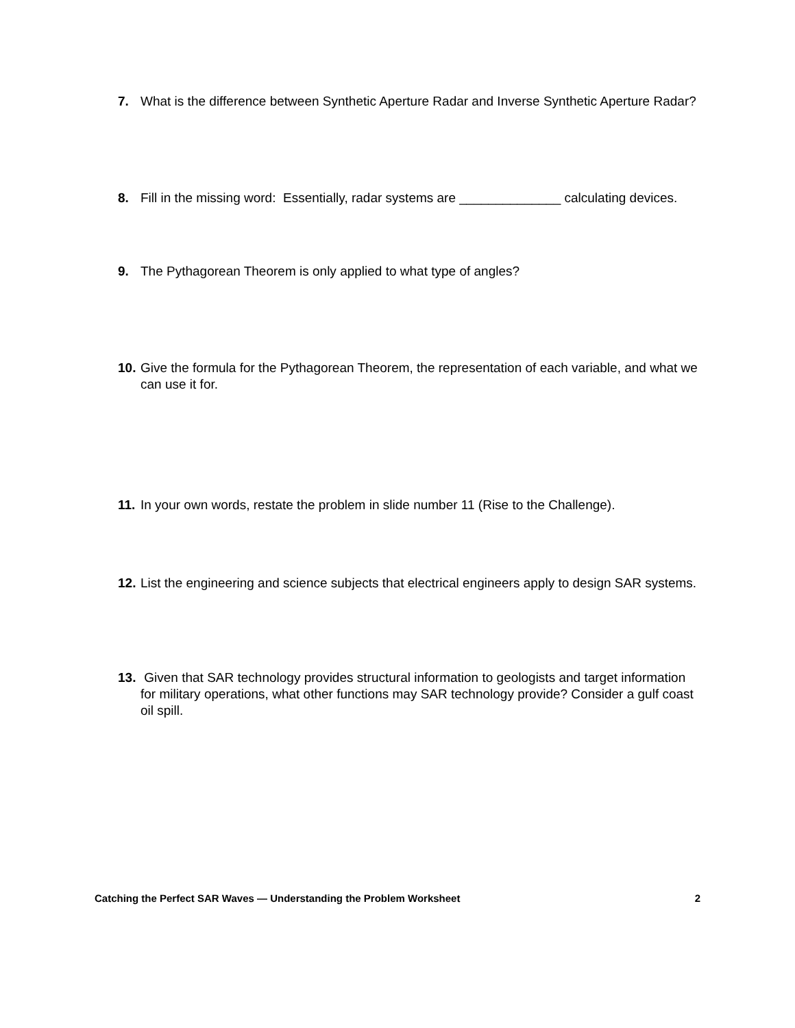7. What is the difference between Synthetic Aperture Radar and Inverse Synthetic Aperture Radar?
8. Fill in the missing word: Essentially, radar systems are ______________ calculating devices.
9. The Pythagorean Theorem is only applied to what type of angles?
10. Give the formula for the Pythagorean Theorem, the representation of each variable, and what we can use it for.
11. In your own words, restate the problem in slide number 11 (Rise to the Challenge).
12. List the engineering and science subjects that electrical engineers apply to design SAR systems.
13. Given that SAR technology provides structural information to geologists and target information for military operations, what other functions may SAR technology provide? Consider a gulf coast oil spill.
Catching the Perfect SAR Waves — Understanding the Problem Worksheet 2